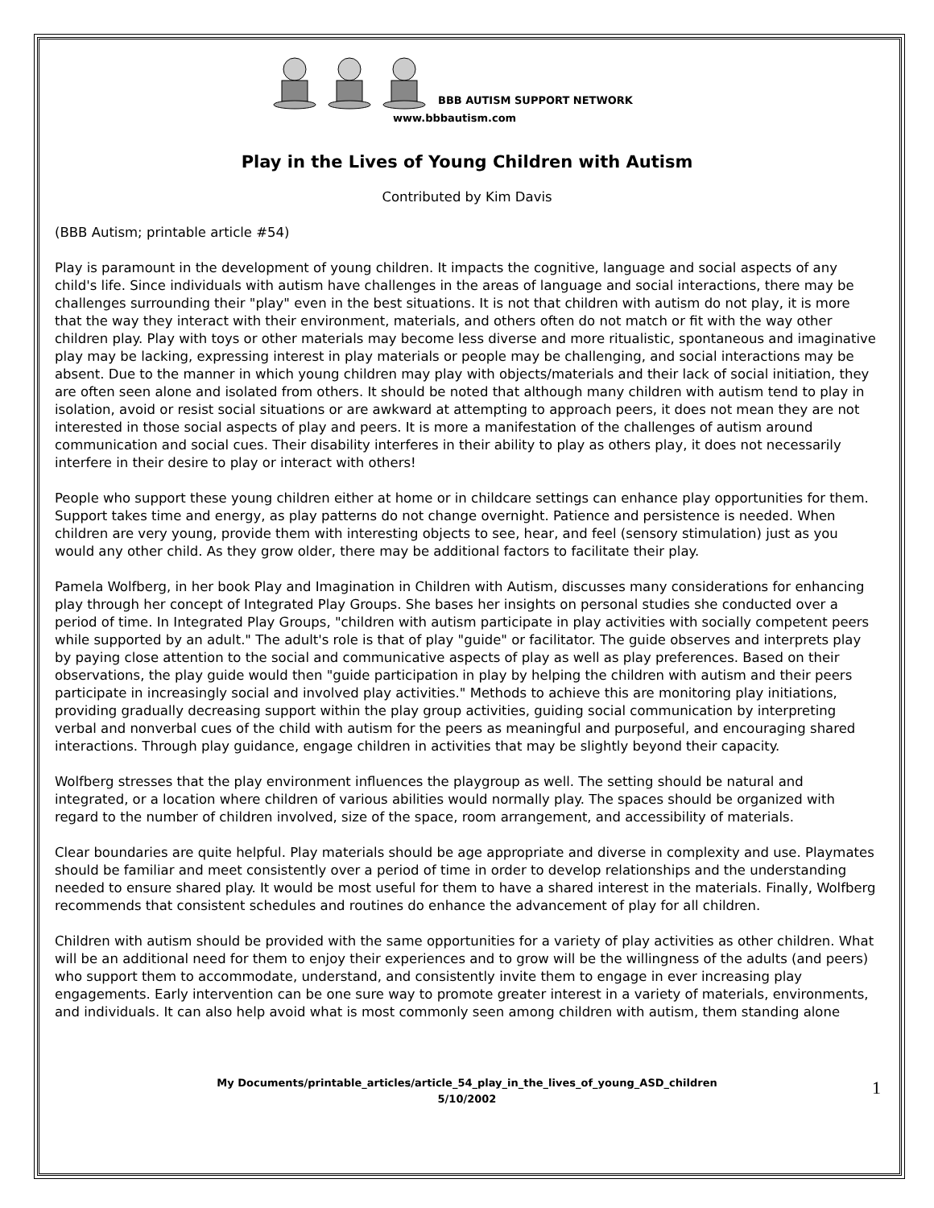BBB AUTISM SUPPORT NETWORK
www.bbbautism.com
Play in the Lives of Young Children with Autism
Contributed by Kim Davis
(BBB Autism; printable article #54)
Play is paramount in the development of young children. It impacts the cognitive, language and social aspects of any child's life. Since individuals with autism have challenges in the areas of language and social interactions, there may be challenges surrounding their "play" even in the best situations. It is not that children with autism do not play, it is more that the way they interact with their environment, materials, and others often do not match or fit with the way other children play. Play with toys or other materials may become less diverse and more ritualistic, spontaneous and imaginative play may be lacking, expressing interest in play materials or people may be challenging, and social interactions may be absent. Due to the manner in which young children may play with objects/materials and their lack of social initiation, they are often seen alone and isolated from others. It should be noted that although many children with autism tend to play in isolation, avoid or resist social situations or are awkward at attempting to approach peers, it does not mean they are not interested in those social aspects of play and peers. It is more a manifestation of the challenges of autism around communication and social cues. Their disability interferes in their ability to play as others play, it does not necessarily interfere in their desire to play or interact with others!
People who support these young children either at home or in childcare settings can enhance play opportunities for them. Support takes time and energy, as play patterns do not change overnight. Patience and persistence is needed. When children are very young, provide them with interesting objects to see, hear, and feel (sensory stimulation) just as you would any other child. As they grow older, there may be additional factors to facilitate their play.
Pamela Wolfberg, in her book Play and Imagination in Children with Autism, discusses many considerations for enhancing play through her concept of Integrated Play Groups. She bases her insights on personal studies she conducted over a period of time. In Integrated Play Groups, "children with autism participate in play activities with socially competent peers while supported by an adult." The adult's role is that of play "guide" or facilitator. The guide observes and interprets play by paying close attention to the social and communicative aspects of play as well as play preferences. Based on their observations, the play guide would then "guide participation in play by helping the children with autism and their peers participate in increasingly social and involved play activities." Methods to achieve this are monitoring play initiations, providing gradually decreasing support within the play group activities, guiding social communication by interpreting verbal and nonverbal cues of the child with autism for the peers as meaningful and purposeful, and encouraging shared interactions. Through play guidance, engage children in activities that may be slightly beyond their capacity.
Wolfberg stresses that the play environment influences the playgroup as well. The setting should be natural and integrated, or a location where children of various abilities would normally play. The spaces should be organized with regard to the number of children involved, size of the space, room arrangement, and accessibility of materials.
Clear boundaries are quite helpful. Play materials should be age appropriate and diverse in complexity and use. Playmates should be familiar and meet consistently over a period of time in order to develop relationships and the understanding needed to ensure shared play. It would be most useful for them to have a shared interest in the materials. Finally, Wolfberg recommends that consistent schedules and routines do enhance the advancement of play for all children.
Children with autism should be provided with the same opportunities for a variety of play activities as other children. What will be an additional need for them to enjoy their experiences and to grow will be the willingness of the adults (and peers) who support them to accommodate, understand, and consistently invite them to engage in ever increasing play engagements. Early intervention can be one sure way to promote greater interest in a variety of materials, environments, and individuals. It can also help avoid what is most commonly seen among children with autism, them standing alone
My Documents/printable_articles/article_54_play_in_the_lives_of_young_ASD_children
5/10/2002
1